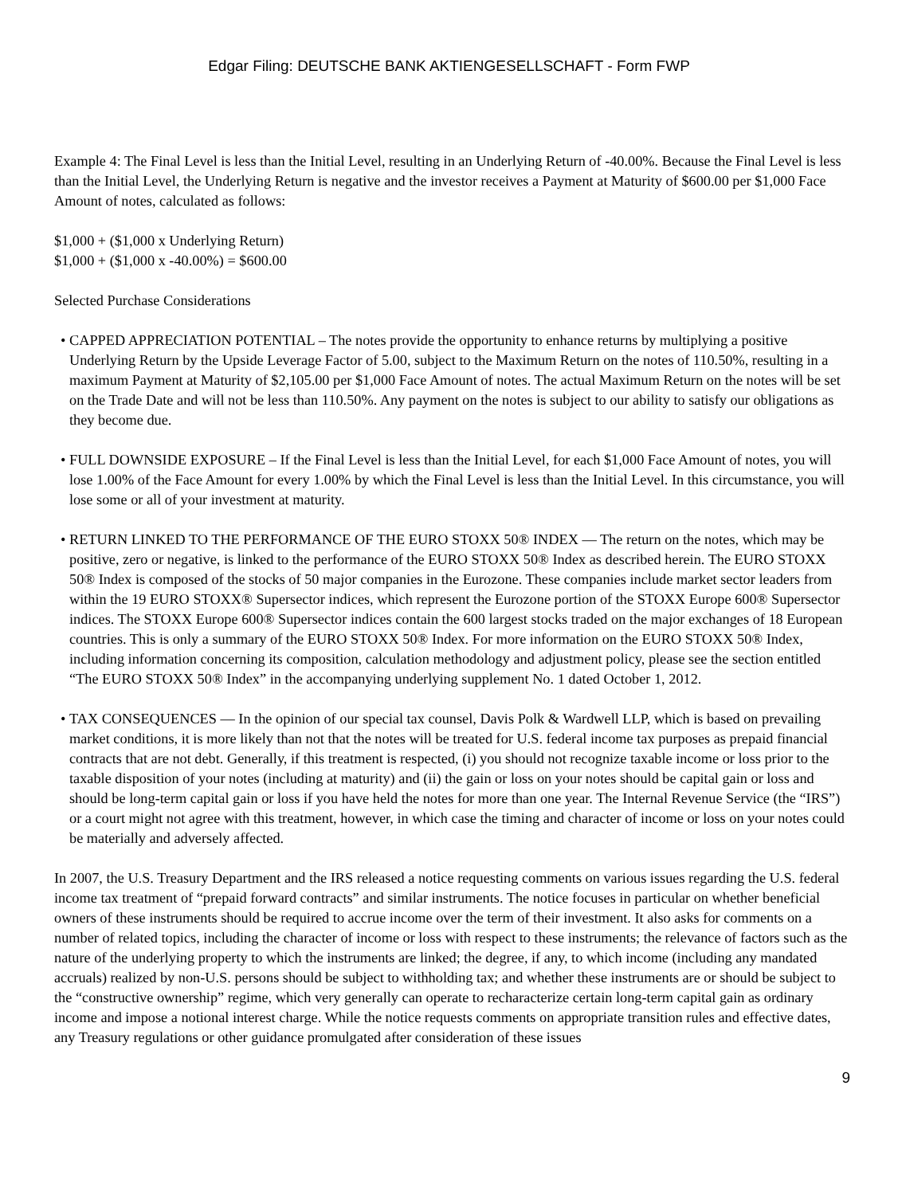Edgar Filing: DEUTSCHE BANK AKTIENGESELLSCHAFT - Form FWP
Example 4: The Final Level is less than the Initial Level, resulting in an Underlying Return of -40.00%. Because the Final Level is less than the Initial Level, the Underlying Return is negative and the investor receives a Payment at Maturity of $600.00 per $1,000 Face Amount of notes, calculated as follows:
$1,000 + ($1,000 x Underlying Return)
$1,000 + ($1,000 x -40.00%) = $600.00
Selected Purchase Considerations
• CAPPED APPRECIATION POTENTIAL – The notes provide the opportunity to enhance returns by multiplying a positive Underlying Return by the Upside Leverage Factor of 5.00, subject to the Maximum Return on the notes of 110.50%, resulting in a maximum Payment at Maturity of $2,105.00 per $1,000 Face Amount of notes. The actual Maximum Return on the notes will be set on the Trade Date and will not be less than 110.50%. Any payment on the notes is subject to our ability to satisfy our obligations as they become due.
• FULL DOWNSIDE EXPOSURE – If the Final Level is less than the Initial Level, for each $1,000 Face Amount of notes, you will lose 1.00% of the Face Amount for every 1.00% by which the Final Level is less than the Initial Level. In this circumstance, you will lose some or all of your investment at maturity.
• RETURN LINKED TO THE PERFORMANCE OF THE EURO STOXX 50® INDEX — The return on the notes, which may be positive, zero or negative, is linked to the performance of the EURO STOXX 50® Index as described herein. The EURO STOXX 50® Index is composed of the stocks of 50 major companies in the Eurozone. These companies include market sector leaders from within the 19 EURO STOXX® Supersector indices, which represent the Eurozone portion of the STOXX Europe 600® Supersector indices. The STOXX Europe 600® Supersector indices contain the 600 largest stocks traded on the major exchanges of 18 European countries. This is only a summary of the EURO STOXX 50® Index. For more information on the EURO STOXX 50® Index, including information concerning its composition, calculation methodology and adjustment policy, please see the section entitled “The EURO STOXX 50® Index” in the accompanying underlying supplement No. 1 dated October 1, 2012.
• TAX CONSEQUENCES — In the opinion of our special tax counsel, Davis Polk & Wardwell LLP, which is based on prevailing market conditions, it is more likely than not that the notes will be treated for U.S. federal income tax purposes as prepaid financial contracts that are not debt. Generally, if this treatment is respected, (i) you should not recognize taxable income or loss prior to the taxable disposition of your notes (including at maturity) and (ii) the gain or loss on your notes should be capital gain or loss and should be long-term capital gain or loss if you have held the notes for more than one year. The Internal Revenue Service (the “IRS”) or a court might not agree with this treatment, however, in which case the timing and character of income or loss on your notes could be materially and adversely affected.
In 2007, the U.S. Treasury Department and the IRS released a notice requesting comments on various issues regarding the U.S. federal income tax treatment of “prepaid forward contracts” and similar instruments. The notice focuses in particular on whether beneficial owners of these instruments should be required to accrue income over the term of their investment. It also asks for comments on a number of related topics, including the character of income or loss with respect to these instruments; the relevance of factors such as the nature of the underlying property to which the instruments are linked; the degree, if any, to which income (including any mandated accruals) realized by non-U.S. persons should be subject to withholding tax; and whether these instruments are or should be subject to the “constructive ownership” regime, which very generally can operate to recharacterize certain long-term capital gain as ordinary income and impose a notional interest charge. While the notice requests comments on appropriate transition rules and effective dates, any Treasury regulations or other guidance promulgated after consideration of these issues
9